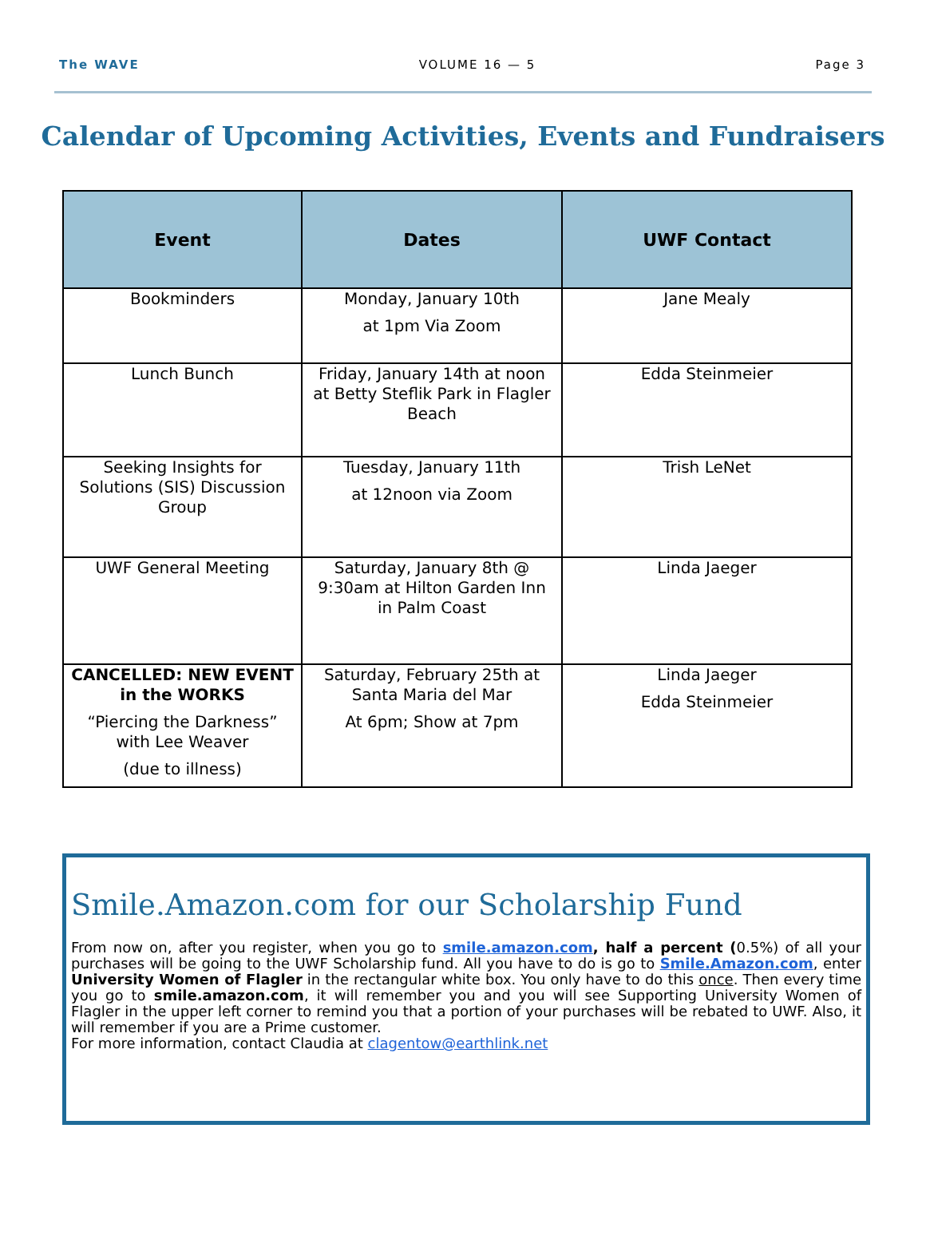The WAVE VOLUME 16 — 5 Page 3
Calendar of Upcoming Activities, Events and Fundraisers
| Event | Dates | UWF Contact |
| --- | --- | --- |
| Bookminders | Monday, January 10th at 1pm Via Zoom | Jane Mealy |
| Lunch Bunch | Friday, January 14th at noon at Betty Steflik Park in Flagler Beach | Edda Steinmeier |
| Seeking Insights for Solutions (SIS) Discussion Group | Tuesday, January 11th at 12noon via Zoom | Trish LeNet |
| UWF General Meeting | Saturday, January 8th @ 9:30am at Hilton Garden Inn in Palm Coast | Linda Jaeger |
| CANCELLED: NEW EVENT in the WORKS “Piercing the Darkness” with Lee Weaver (due to illness) | Saturday, February 25th at Santa Maria del Mar At 6pm; Show at 7pm | Linda Jaeger Edda Steinmeier |
Smile.Amazon.com for our Scholarship Fund
From now on, after you register, when you go to smile.amazon.com, half a percent (0.5%) of all your purchases will be going to the UWF Scholarship fund. All you have to do is go to Smile.Amazon.com, enter University Women of Flagler in the rectangular white box. You only have to do this once. Then every time you go to smile.amazon.com, it will remember you and you will see Supporting University Women of Flagler in the upper left corner to remind you that a portion of your purchases will be rebated to UWF. Also, it will remember if you are a Prime customer.
For more information, contact Claudia at clagentow@earthlink.net